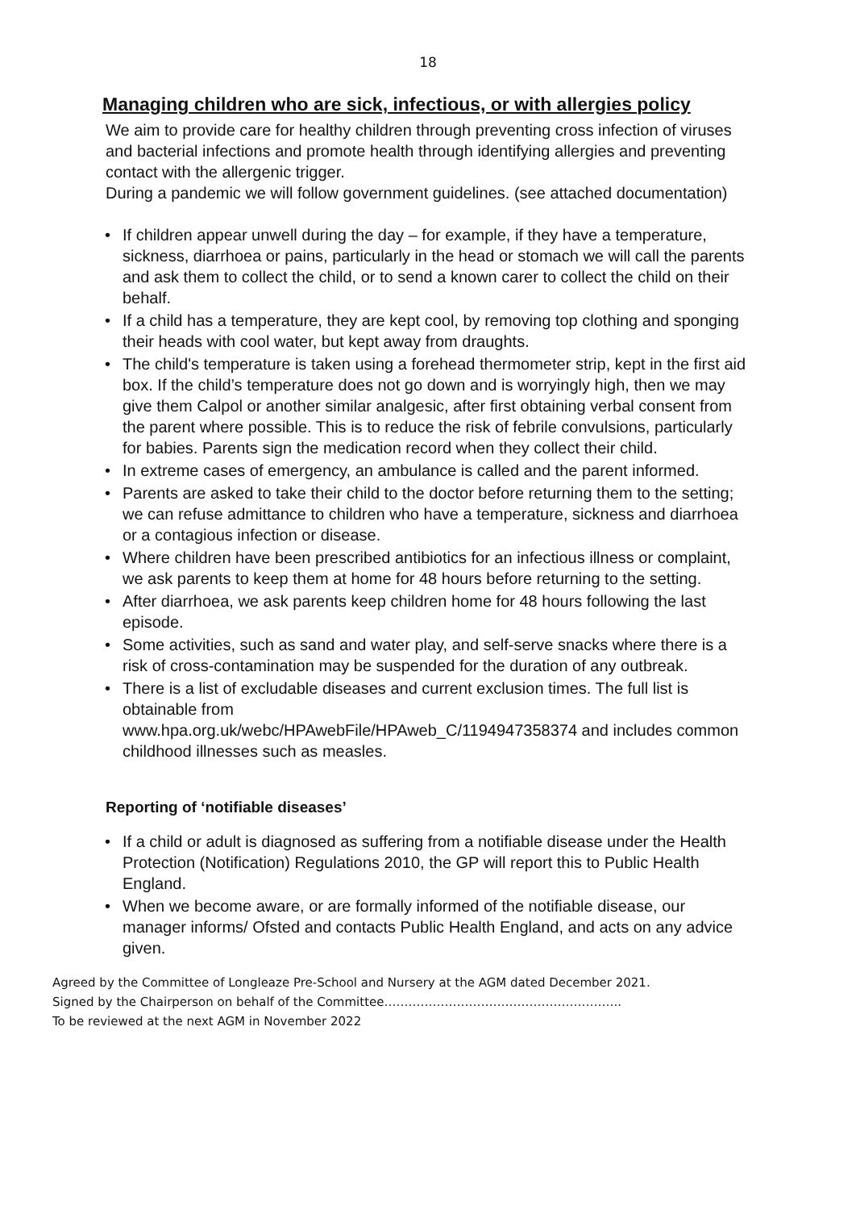18
Managing children who are sick, infectious, or with allergies policy
We aim to provide care for healthy children through preventing cross infection of viruses and bacterial infections and promote health through identifying allergies and preventing contact with the allergenic trigger.
During a pandemic we will follow government guidelines. (see attached documentation)
• If children appear unwell during the day – for example, if they have a temperature, sickness, diarrhoea or pains, particularly in the head or stomach we will call the parents and ask them to collect the child, or to send a known carer to collect the child on their behalf.
• If a child has a temperature, they are kept cool, by removing top clothing and sponging their heads with cool water, but kept away from draughts.
• The child's temperature is taken using a forehead thermometer strip, kept in the first aid box. If the child’s temperature does not go down and is worryingly high, then we may give them Calpol or another similar analgesic, after first obtaining verbal consent from the parent where possible. This is to reduce the risk of febrile convulsions, particularly for babies. Parents sign the medication record when they collect their child.
• In extreme cases of emergency, an ambulance is called and the parent informed.
• Parents are asked to take their child to the doctor before returning them to the setting; we can refuse admittance to children who have a temperature, sickness and diarrhoea or a contagious infection or disease.
• Where children have been prescribed antibiotics for an infectious illness or complaint, we ask parents to keep them at home for 48 hours before returning to the setting.
• After diarrhoea, we ask parents keep children home for 48 hours following the last episode.
• Some activities, such as sand and water play, and self-serve snacks where there is a risk of cross-contamination may be suspended for the duration of any outbreak.
• There is a list of excludable diseases and current exclusion times. The full list is obtainable from
www.hpa.org.uk/webc/HPAwebFile/HPAweb_C/1194947358374 and includes common childhood illnesses such as measles.
Reporting of ‘notifiable diseases’
• If a child or adult is diagnosed as suffering from a notifiable disease under the Health Protection (Notification) Regulations 2010, the GP will report this to Public Health England.
• When we become aware, or are formally informed of the notifiable disease, our manager informs/ Ofsted and contacts Public Health England, and acts on any advice given.
Agreed by the Committee of Longleaze Pre-School and Nursery at the AGM dated December 2021.
Signed by the Chairperson on behalf of the Committee…………………………………………………..
To be reviewed at the next AGM in November 2022